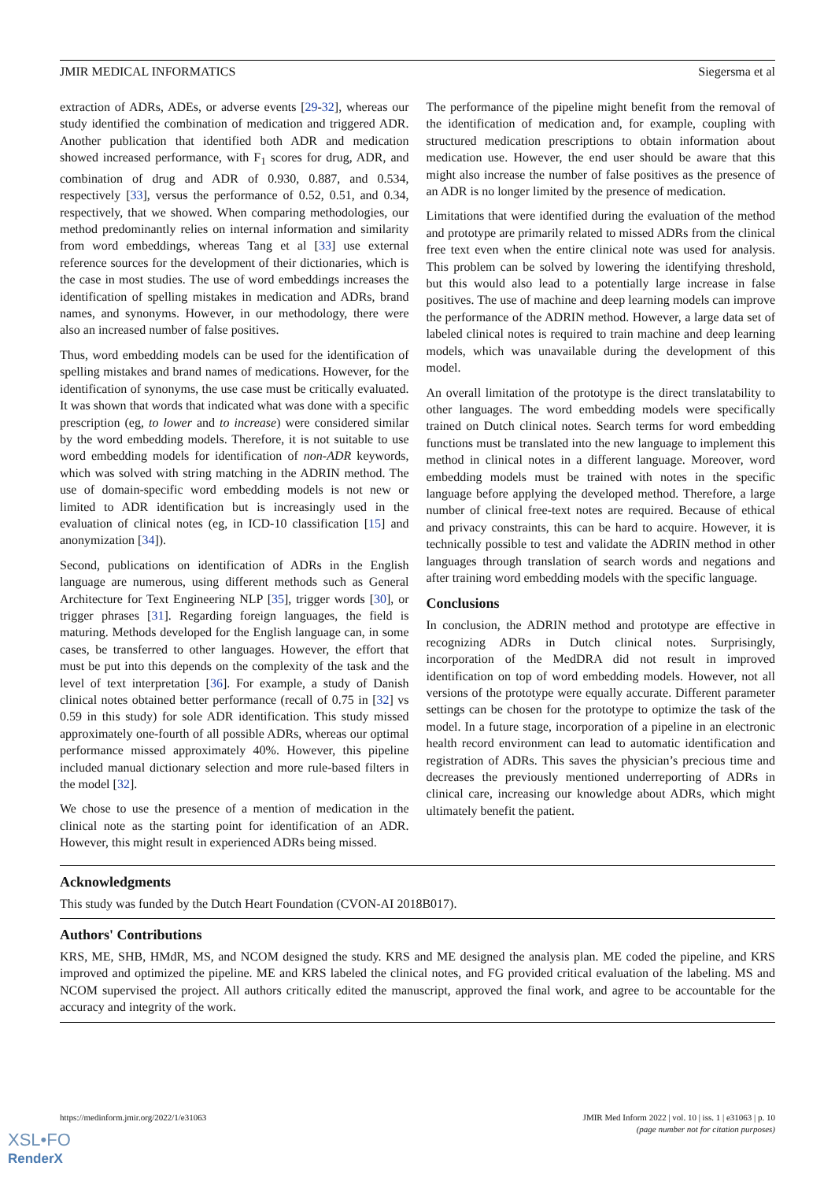JMIR MEDICAL INFORMATICS Siegersma et al
extraction of ADRs, ADEs, or adverse events [29-32], whereas our study identified the combination of medication and triggered ADR. Another publication that identified both ADR and medication showed increased performance, with F<sub>1</sub> scores for drug, ADR, and combination of drug and ADR of 0.930, 0.887, and 0.534, respectively [33], versus the performance of 0.52, 0.51, and 0.34, respectively, that we showed. When comparing methodologies, our method predominantly relies on internal information and similarity from word embeddings, whereas Tang et al [33] use external reference sources for the development of their dictionaries, which is the case in most studies. The use of word embeddings increases the identification of spelling mistakes in medication and ADRs, brand names, and synonyms. However, in our methodology, there were also an increased number of false positives.
Thus, word embedding models can be used for the identification of spelling mistakes and brand names of medications. However, for the identification of synonyms, the use case must be critically evaluated. It was shown that words that indicated what was done with a specific prescription (eg, to lower and to increase) were considered similar by the word embedding models. Therefore, it is not suitable to use word embedding models for identification of non-ADR keywords, which was solved with string matching in the ADRIN method. The use of domain-specific word embedding models is not new or limited to ADR identification but is increasingly used in the evaluation of clinical notes (eg, in ICD-10 classification [15] and anonymization [34]).
Second, publications on identification of ADRs in the English language are numerous, using different methods such as General Architecture for Text Engineering NLP [35], trigger words [30], or trigger phrases [31]. Regarding foreign languages, the field is maturing. Methods developed for the English language can, in some cases, be transferred to other languages. However, the effort that must be put into this depends on the complexity of the task and the level of text interpretation [36]. For example, a study of Danish clinical notes obtained better performance (recall of 0.75 in [32] vs 0.59 in this study) for sole ADR identification. This study missed approximately one-fourth of all possible ADRs, whereas our optimal performance missed approximately 40%. However, this pipeline included manual dictionary selection and more rule-based filters in the model [32].
We chose to use the presence of a mention of medication in the clinical note as the starting point for identification of an ADR. However, this might result in experienced ADRs being missed.
The performance of the pipeline might benefit from the removal of the identification of medication and, for example, coupling with structured medication prescriptions to obtain information about medication use. However, the end user should be aware that this might also increase the number of false positives as the presence of an ADR is no longer limited by the presence of medication.
Limitations that were identified during the evaluation of the method and prototype are primarily related to missed ADRs from the clinical free text even when the entire clinical note was used for analysis. This problem can be solved by lowering the identifying threshold, but this would also lead to a potentially large increase in false positives. The use of machine and deep learning models can improve the performance of the ADRIN method. However, a large data set of labeled clinical notes is required to train machine and deep learning models, which was unavailable during the development of this model.
An overall limitation of the prototype is the direct translatability to other languages. The word embedding models were specifically trained on Dutch clinical notes. Search terms for word embedding functions must be translated into the new language to implement this method in clinical notes in a different language. Moreover, word embedding models must be trained with notes in the specific language before applying the developed method. Therefore, a large number of clinical free-text notes are required. Because of ethical and privacy constraints, this can be hard to acquire. However, it is technically possible to test and validate the ADRIN method in other languages through translation of search words and negations and after training word embedding models with the specific language.
Conclusions
In conclusion, the ADRIN method and prototype are effective in recognizing ADRs in Dutch clinical notes. Surprisingly, incorporation of the MedDRA did not result in improved identification on top of word embedding models. However, not all versions of the prototype were equally accurate. Different parameter settings can be chosen for the prototype to optimize the task of the model. In a future stage, incorporation of a pipeline in an electronic health record environment can lead to automatic identification and registration of ADRs. This saves the physician’s precious time and decreases the previously mentioned underreporting of ADRs in clinical care, increasing our knowledge about ADRs, which might ultimately benefit the patient.
Acknowledgments
This study was funded by the Dutch Heart Foundation (CVON-AI 2018B017).
Authors' Contributions
KRS, ME, SHB, HMdR, MS, and NCOM designed the study. KRS and ME designed the analysis plan. ME coded the pipeline, and KRS improved and optimized the pipeline. ME and KRS labeled the clinical notes, and FG provided critical evaluation of the labeling. MS and NCOM supervised the project. All authors critically edited the manuscript, approved the final work, and agree to be accountable for the accuracy and integrity of the work.
https://medinform.jmir.org/2022/1/e31063 JMIR Med Inform 2022 | vol. 10 | iss. 1 | e31063 | p. 10
(page number not for citation purposes)
XSL•FO
RenderX